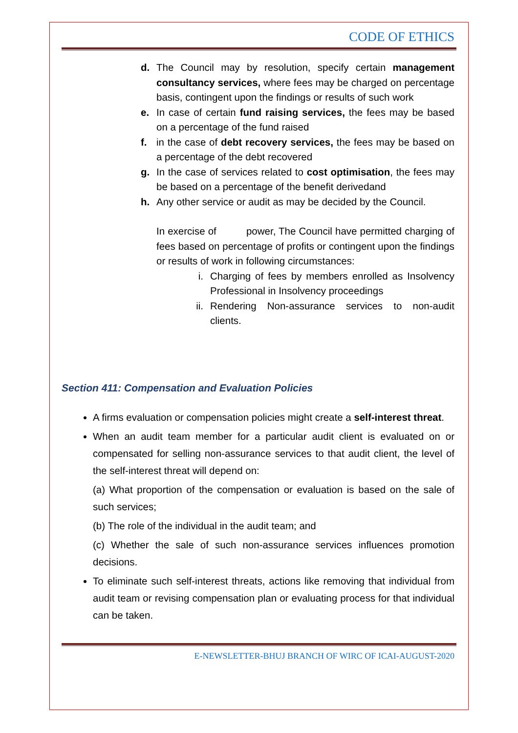CODE OF ETHICS
d. The Council may by resolution, specify certain management consultancy services, where fees may be charged on percentage basis, contingent upon the findings or results of such work
e. In case of certain fund raising services, the fees may be based on a percentage of the fund raised
f. in the case of debt recovery services, the fees may be based on a percentage of the debt recovered
g. In the case of services related to cost optimisation, the fees may be based on a percentage of the benefit derivedand
h. Any other service or audit as may be decided by the Council.
In exercise of power, The Council have permitted charging of fees based on percentage of profits or contingent upon the findings or results of work in following circumstances:
i. Charging of fees by members enrolled as Insolvency Professional in Insolvency proceedings
ii. Rendering Non-assurance services to non-audit clients.
Section 411: Compensation and Evaluation Policies
A firms evaluation or compensation policies might create a self-interest threat.
When an audit team member for a particular audit client is evaluated on or compensated for selling non-assurance services to that audit client, the level of the self-interest threat will depend on:
(a) What proportion of the compensation or evaluation is based on the sale of such services;
(b) The role of the individual in the audit team; and
(c) Whether the sale of such non-assurance services influences promotion decisions.
To eliminate such self-interest threats, actions like removing that individual from audit team or revising compensation plan or evaluating process for that individual can be taken.
E-NEWSLETTER-BHUJ BRANCH OF WIRC OF ICAI-AUGUST-2020